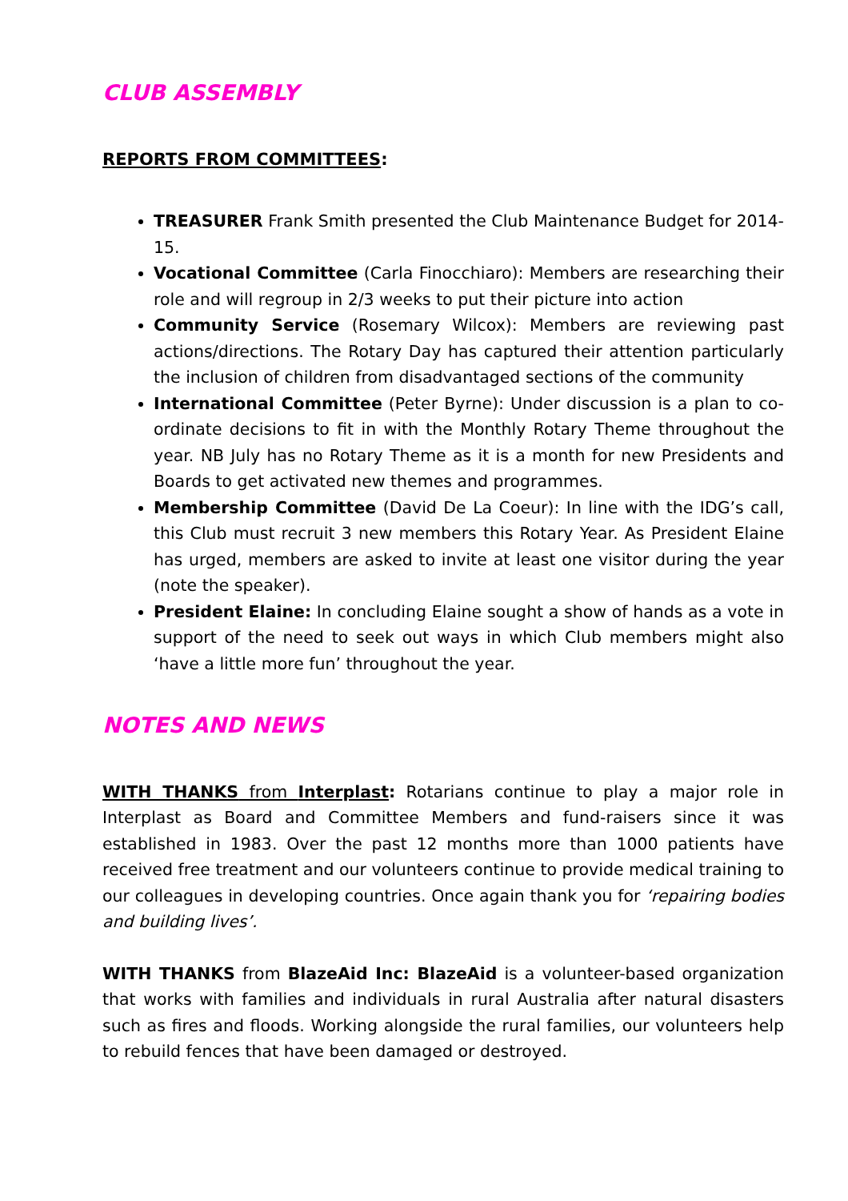CLUB ASSEMBLY
REPORTS FROM COMMITTEES:
TREASURER Frank Smith presented the Club Maintenance Budget for 2014-15.
Vocational Committee (Carla Finocchiaro): Members are researching their role and will regroup in 2/3 weeks to put their picture into action
Community Service (Rosemary Wilcox): Members are reviewing past actions/directions. The Rotary Day has captured their attention particularly the inclusion of children from disadvantaged sections of the community
International Committee (Peter Byrne): Under discussion is a plan to co-ordinate decisions to fit in with the Monthly Rotary Theme throughout the year. NB July has no Rotary Theme as it is a month for new Presidents and Boards to get activated new themes and programmes.
Membership Committee (David De La Coeur): In line with the IDG’s call, this Club must recruit 3 new members this Rotary Year. As President Elaine has urged, members are asked to invite at least one visitor during the year (note the speaker).
President Elaine: In concluding Elaine sought a show of hands as a vote in support of the need to seek out ways in which Club members might also ‘have a little more fun’ throughout the year.
NOTES AND NEWS
WITH THANKS from Interplast: Rotarians continue to play a major role in Interplast as Board and Committee Members and fund-raisers since it was established in 1983. Over the past 12 months more than 1000 patients have received free treatment and our volunteers continue to provide medical training to our colleagues in developing countries. Once again thank you for ‘repairing bodies and building lives’.
WITH THANKS from BlazeAid Inc: BlazeAid is a volunteer-based organization that works with families and individuals in rural Australia after natural disasters such as fires and floods. Working alongside the rural families, our volunteers help to rebuild fences that have been damaged or destroyed.